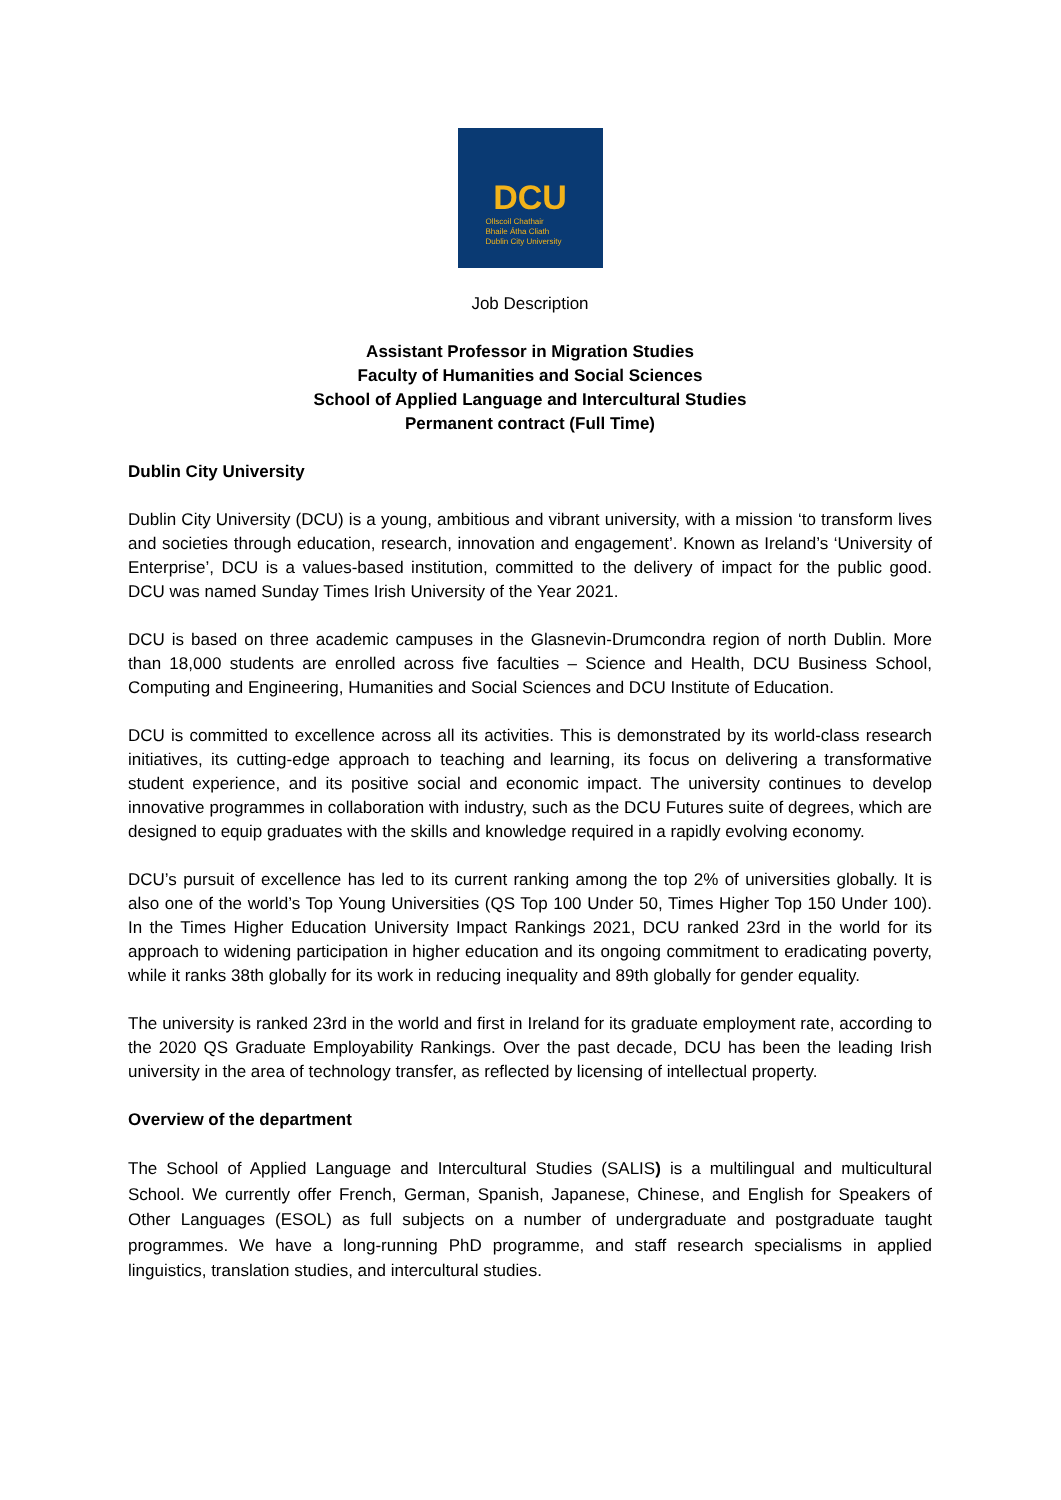DCU
Ollscoil Chathair
Bhaile Átha Cliath
Dublin City University
Job Description
Assistant Professor in Migration Studies
Faculty of Humanities and Social Sciences
School of Applied Language and Intercultural Studies
Permanent contract (Full Time)
Dublin City University
Dublin City University (DCU) is a young, ambitious and vibrant university, with a mission ‘to transform lives and societies through education, research, innovation and engagement’. Known as Ireland’s ‘University of Enterprise’, DCU is a values-based institution, committed to the delivery of impact for the public good. DCU was named Sunday Times Irish University of the Year 2021.
DCU is based on three academic campuses in the Glasnevin-Drumcondra region of north Dublin. More than 18,000 students are enrolled across five faculties – Science and Health, DCU Business School, Computing and Engineering, Humanities and Social Sciences and DCU Institute of Education.
DCU is committed to excellence across all its activities. This is demonstrated by its world-class research initiatives, its cutting-edge approach to teaching and learning, its focus on delivering a transformative student experience, and its positive social and economic impact. The university continues to develop innovative programmes in collaboration with industry, such as the DCU Futures suite of degrees, which are designed to equip graduates with the skills and knowledge required in a rapidly evolving economy.
DCU’s pursuit of excellence has led to its current ranking among the top 2% of universities globally. It is also one of the world’s Top Young Universities (QS Top 100 Under 50, Times Higher Top 150 Under 100). In the Times Higher Education University Impact Rankings 2021, DCU ranked 23rd in the world for its approach to widening participation in higher education and its ongoing commitment to eradicating poverty, while it ranks 38th globally for its work in reducing inequality and 89th globally for gender equality.
The university is ranked 23rd in the world and first in Ireland for its graduate employment rate, according to the 2020 QS Graduate Employability Rankings. Over the past decade, DCU has been the leading Irish university in the area of technology transfer, as reflected by licensing of intellectual property.
Overview of the department
The School of Applied Language and Intercultural Studies (SALIS) is a multilingual and multicultural School. We currently offer French, German, Spanish, Japanese, Chinese, and English for Speakers of Other Languages (ESOL) as full subjects on a number of undergraduate and postgraduate taught programmes. We have a long-running PhD programme, and staff research specialisms in applied linguistics, translation studies, and intercultural studies.